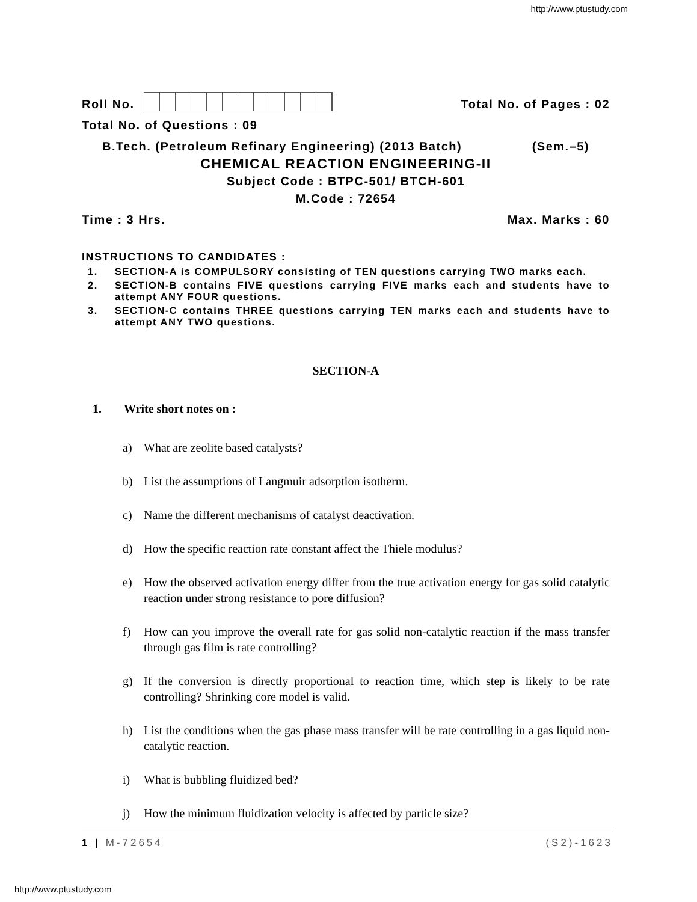http://www.ptustudy.com
Roll No.
Total No. of Pages : 02
Total No. of Questions : 09
B.Tech. (Petroleum Refinary Engineering) (2013 Batch) (Sem.–5)
CHEMICAL REACTION ENGINEERING-II
Subject Code : BTPC-501/ BTCH-601
M.Code : 72654
Time : 3 Hrs.
Max. Marks : 60
INSTRUCTIONS TO CANDIDATES :
1. SECTION-A is COMPULSORY consisting of TEN questions carrying TWO marks each.
2. SECTION-B contains FIVE questions carrying FIVE marks each and students have to attempt ANY FOUR questions.
3. SECTION-C contains THREE questions carrying TEN marks each and students have to attempt ANY TWO questions.
SECTION-A
1. Write short notes on :
a) What are zeolite based catalysts?
b) List the assumptions of Langmuir adsorption isotherm.
c) Name the different mechanisms of catalyst deactivation.
d) How the specific reaction rate constant affect the Thiele modulus?
e) How the observed activation energy differ from the true activation energy for gas solid catalytic reaction under strong resistance to pore diffusion?
f) How can you improve the overall rate for gas solid non-catalytic reaction if the mass transfer through gas film is rate controlling?
g) If the conversion is directly proportional to reaction time, which step is likely to be rate controlling? Shrinking core model is valid.
h) List the conditions when the gas phase mass transfer will be rate controlling in a gas liquid non-catalytic reaction.
i) What is bubbling fluidized bed?
j) How the minimum fluidization velocity is affected by particle size?
1 | M-72654 (S2)-1623
http://www.ptustudy.com